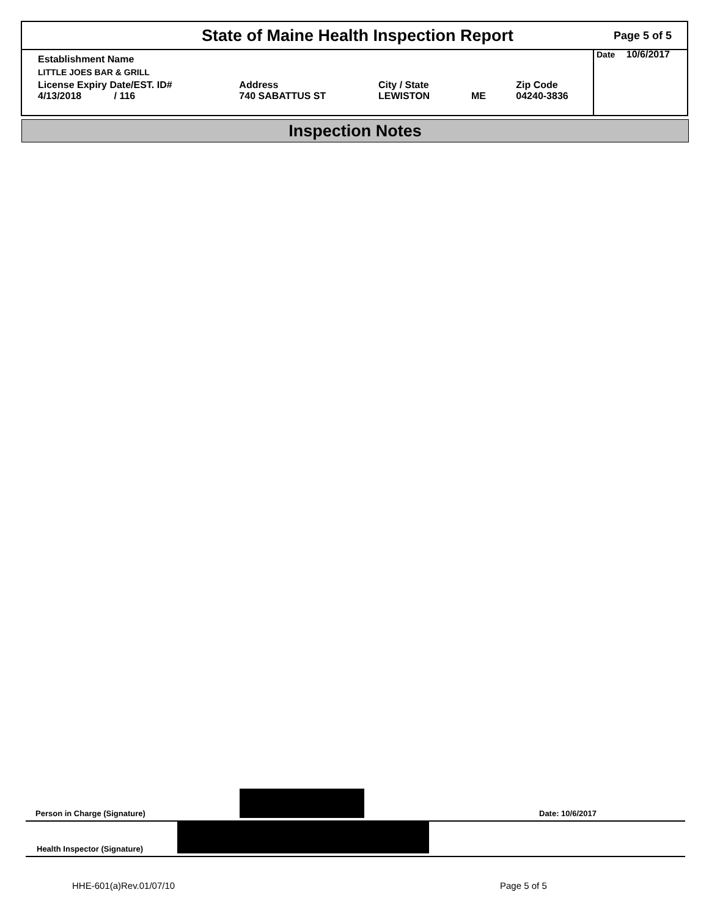State of Maine Health Inspection Report
Page 5 of 5
| Establishment Name | | | | |
| LITTLE JOES BAR & GRILL | | | | |
| License Expiry Date/EST. ID# 4/13/2018 / 116 | Address 740 SABATTUS ST | City / State LEWISTON | ME | Zip Code 04240-3836 |
Date 10/6/2017
Inspection Notes
Person in Charge (Signature) Date: 10/6/2017
Health Inspector (Signature)
HHE-601(a)Rev.01/07/10 Page 5 of 5